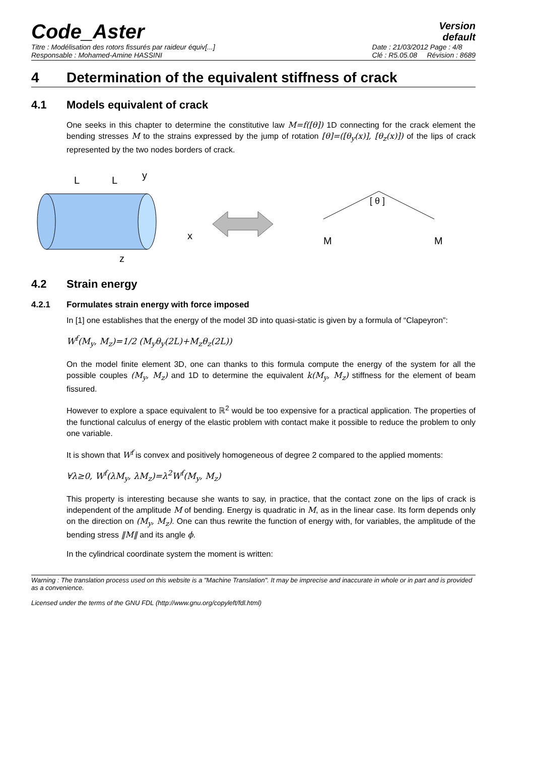Code_Aster
Version
default
Titre : Modélisation des rotors fissurés par raideur équiv[...]
Responsable : Mohamed-Amine HASSINI
Date : 21/03/2012 Page : 4/8
Clé : R5.05.08 Révision : 8689
4 Determination of the equivalent stiffness of crack
4.1 Models equivalent of crack
One seeks in this chapter to determine the constitutive law M=f([θ]) 1D connecting for the crack element the bending stresses M to the strains expressed by the jump of rotation [θ]=([θ<sub>y</sub>(x)], [θ<sub>z</sub>(x)]) of the lips of crack represented by the two nodes borders of crack.
L
L
y
x
z
[ θ ]
M
M
4.2 Strain energy
4.2.1 Formulates strain energy with force imposed
In [1] one establishes that the energy of the model 3D into quasi-static is given by a formula of “Clapeyron”:
W<sup>f</sup>(M<sub>y</sub>, M<sub>z</sub>)=1/2 (M<sub>y</sub>θ<sub>y</sub>(2L)+M<sub>z</sub>θ<sub>z</sub>(2L))
On the model finite element 3D, one can thanks to this formula compute the energy of the system for all the possible couples (M<sub>y</sub>, M<sub>z</sub>) and 1D to determine the equivalent k(M<sub>y</sub>, M<sub>z</sub>) stiffness for the element of beam fissured.
However to explore a space equivalent to ℝ<sup>2</sup> would be too expensive for a practical application. The properties of the functional calculus of energy of the elastic problem with contact make it possible to reduce the problem to only one variable.
It is shown that W<sup>f</sup> is convex and positively homogeneous of degree 2 compared to the applied moments:
∀λ≥0, W<sup>f</sup>(λM<sub>y</sub>, λM<sub>z</sub>)=λ<sup>2</sup>W<sup>f</sup>(M<sub>y</sub>, M<sub>z</sub>)
This property is interesting because she wants to say, in practice, that the contact zone on the lips of crack is independent of the amplitude M of bending. Energy is quadratic in M, as in the linear case. Its form depends only on the direction on (M<sub>y</sub>, M<sub>z</sub>). One can thus rewrite the function of energy with, for variables, the amplitude of the bending stress ‖M‖ and its angle ϕ.
In the cylindrical coordinate system the moment is written:
Warning : The translation process used on this website is a "Machine Translation". It may be imprecise and inaccurate in whole or in part and is provided as a convenience.
Licensed under the terms of the GNU FDL (http://www.gnu.org/copyleft/fdl.html)